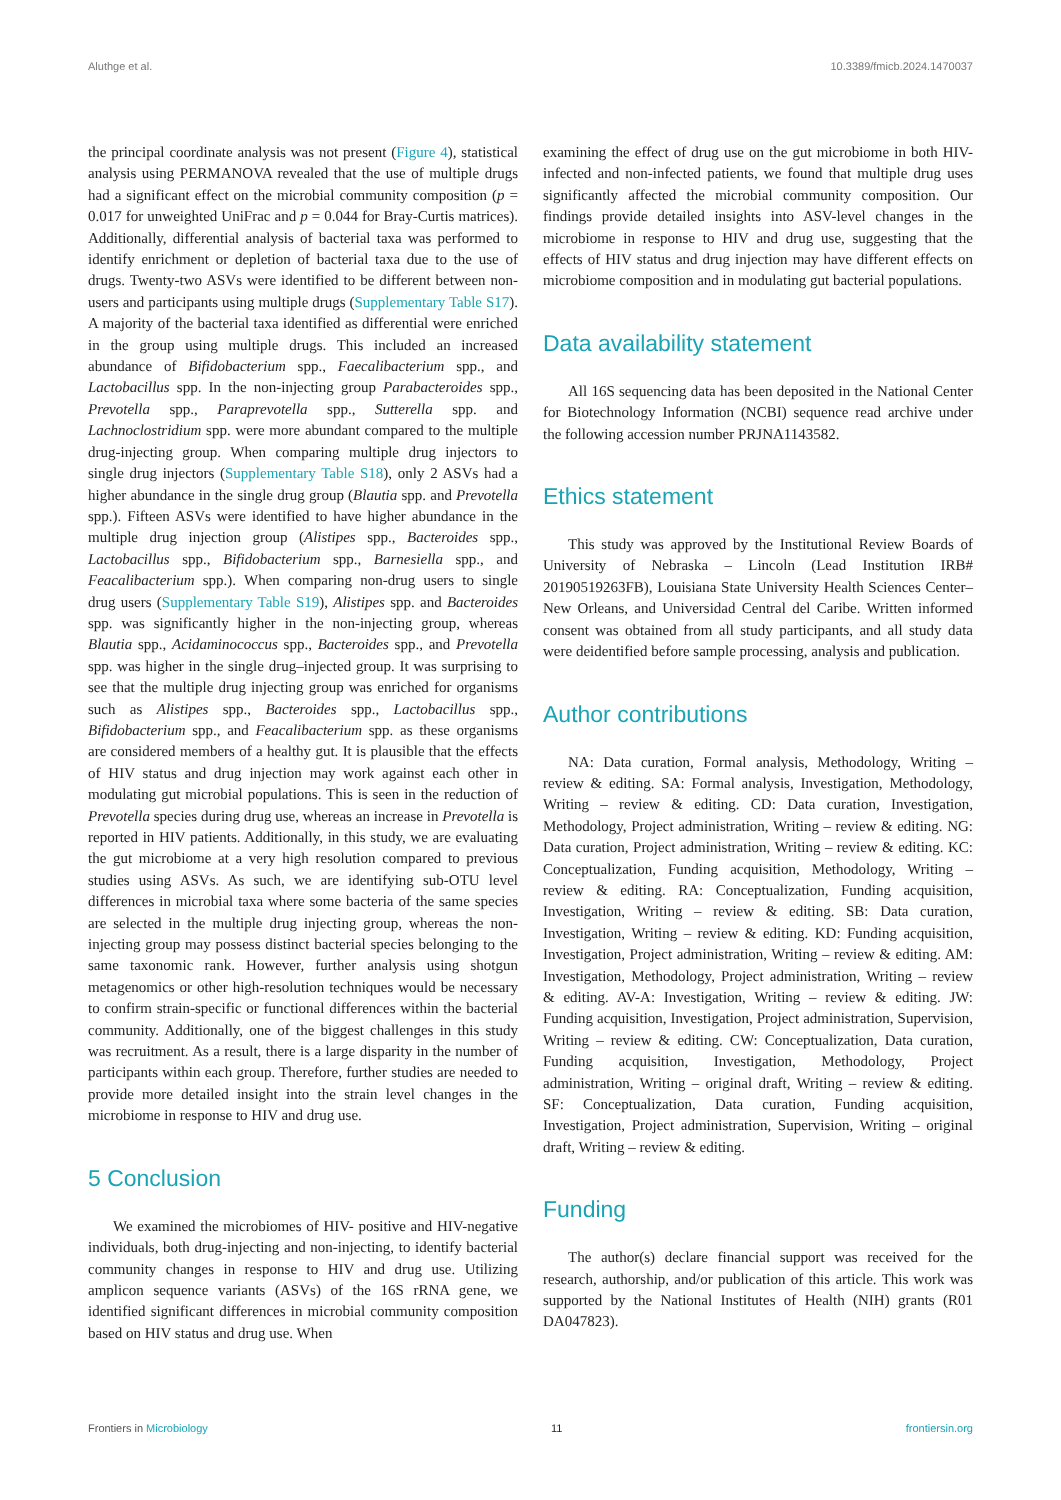Aluthge et al. 10.3389/fmicb.2024.1470037
the principal coordinate analysis was not present (Figure 4), statistical analysis using PERMANOVA revealed that the use of multiple drugs had a significant effect on the microbial community composition (p = 0.017 for unweighted UniFrac and p = 0.044 for Bray-Curtis matrices). Additionally, differential analysis of bacterial taxa was performed to identify enrichment or depletion of bacterial taxa due to the use of drugs. Twenty-two ASVs were identified to be different between non-users and participants using multiple drugs (Supplementary Table S17). A majority of the bacterial taxa identified as differential were enriched in the group using multiple drugs. This included an increased abundance of Bifidobacterium spp., Faecalibacterium spp., and Lactobacillus spp. In the non-injecting group Parabacteroides spp., Prevotella spp., Paraprevotella spp., Sutterella spp. and Lachnoclostridium spp. were more abundant compared to the multiple drug-injecting group. When comparing multiple drug injectors to single drug injectors (Supplementary Table S18), only 2 ASVs had a higher abundance in the single drug group (Blautia spp. and Prevotella spp.). Fifteen ASVs were identified to have higher abundance in the multiple drug injection group (Alistipes spp., Bacteroides spp., Lactobacillus spp., Bifidobacterium spp., Barnesiella spp., and Feacalibacterium spp.). When comparing non-drug users to single drug users (Supplementary Table S19), Alistipes spp. and Bacteroides spp. was significantly higher in the non-injecting group, whereas Blautia spp., Acidaminococcus spp., Bacteroides spp., and Prevotella spp. was higher in the single drug–injected group. It was surprising to see that the multiple drug injecting group was enriched for organisms such as Alistipes spp., Bacteroides spp., Lactobacillus spp., Bifidobacterium spp., and Feacalibacterium spp. as these organisms are considered members of a healthy gut. It is plausible that the effects of HIV status and drug injection may work against each other in modulating gut microbial populations. This is seen in the reduction of Prevotella species during drug use, whereas an increase in Prevotella is reported in HIV patients. Additionally, in this study, we are evaluating the gut microbiome at a very high resolution compared to previous studies using ASVs. As such, we are identifying sub-OTU level differences in microbial taxa where some bacteria of the same species are selected in the multiple drug injecting group, whereas the non-injecting group may possess distinct bacterial species belonging to the same taxonomic rank. However, further analysis using shotgun metagenomics or other high-resolution techniques would be necessary to confirm strain-specific or functional differences within the bacterial community. Additionally, one of the biggest challenges in this study was recruitment. As a result, there is a large disparity in the number of participants within each group. Therefore, further studies are needed to provide more detailed insight into the strain level changes in the microbiome in response to HIV and drug use.
5 Conclusion
We examined the microbiomes of HIV- positive and HIV-negative individuals, both drug-injecting and non-injecting, to identify bacterial community changes in response to HIV and drug use. Utilizing amplicon sequence variants (ASVs) of the 16S rRNA gene, we identified significant differences in microbial community composition based on HIV status and drug use. When
examining the effect of drug use on the gut microbiome in both HIV-infected and non-infected patients, we found that multiple drug uses significantly affected the microbial community composition. Our findings provide detailed insights into ASV-level changes in the microbiome in response to HIV and drug use, suggesting that the effects of HIV status and drug injection may have different effects on microbiome composition and in modulating gut bacterial populations.
Data availability statement
All 16S sequencing data has been deposited in the National Center for Biotechnology Information (NCBI) sequence read archive under the following accession number PRJNA1143582.
Ethics statement
This study was approved by the Institutional Review Boards of University of Nebraska – Lincoln (Lead Institution IRB# 20190519263FB), Louisiana State University Health Sciences Center–New Orleans, and Universidad Central del Caribe. Written informed consent was obtained from all study participants, and all study data were deidentified before sample processing, analysis and publication.
Author contributions
NA: Data curation, Formal analysis, Methodology, Writing – review & editing. SA: Formal analysis, Investigation, Methodology, Writing – review & editing. CD: Data curation, Investigation, Methodology, Project administration, Writing – review & editing. NG: Data curation, Project administration, Writing – review & editing. KC: Conceptualization, Funding acquisition, Methodology, Writing – review & editing. RA: Conceptualization, Funding acquisition, Investigation, Writing – review & editing. SB: Data curation, Investigation, Writing – review & editing. KD: Funding acquisition, Investigation, Project administration, Writing – review & editing. AM: Investigation, Methodology, Project administration, Writing – review & editing. AV-A: Investigation, Writing – review & editing. JW: Funding acquisition, Investigation, Project administration, Supervision, Writing – review & editing. CW: Conceptualization, Data curation, Funding acquisition, Investigation, Methodology, Project administration, Writing – original draft, Writing – review & editing. SF: Conceptualization, Data curation, Funding acquisition, Investigation, Project administration, Supervision, Writing – original draft, Writing – review & editing.
Funding
The author(s) declare financial support was received for the research, authorship, and/or publication of this article. This work was supported by the National Institutes of Health (NIH) grants (R01 DA047823).
Frontiers in Microbiology 11 frontiersin.org